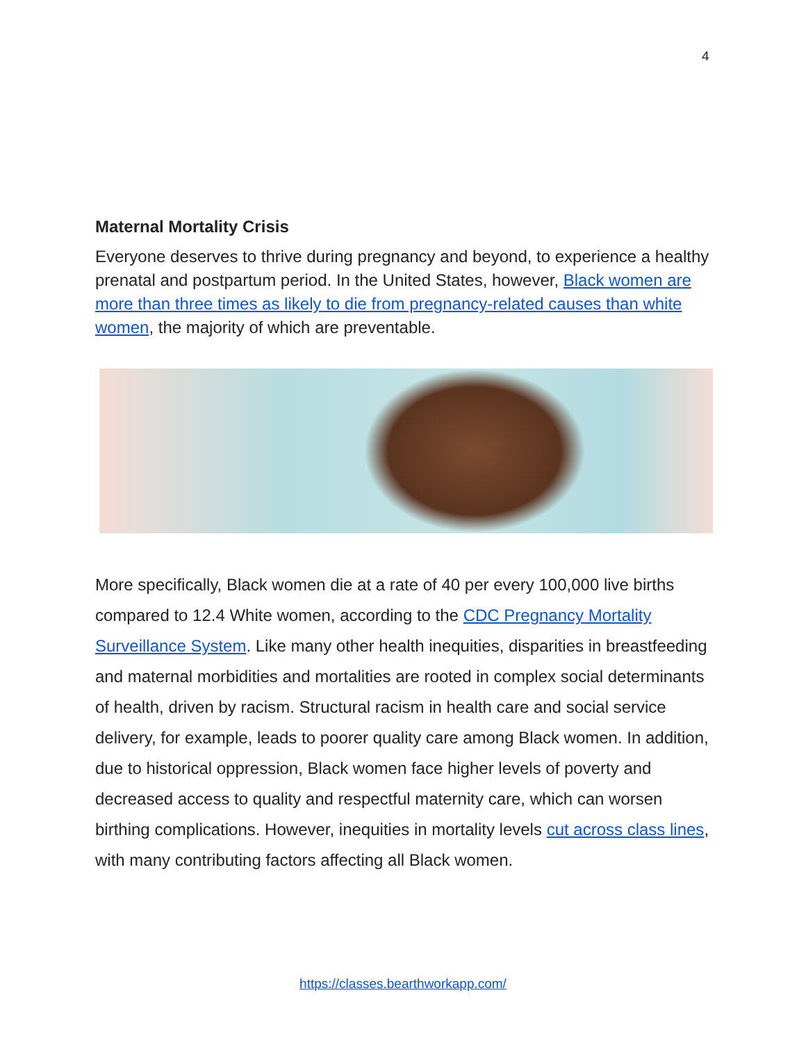4
Maternal Mortality Crisis
Everyone deserves to thrive during pregnancy and beyond, to experience a healthy prenatal and postpartum period. In the United States, however, Black women are more than three times as likely to die from pregnancy-related causes than white women, the majority of which are preventable.
More specifically, Black women die at a rate of 40 per every 100,000 live births compared to 12.4 White women, according to the CDC Pregnancy Mortality Surveillance System. Like many other health inequities, disparities in breastfeeding and maternal morbidities and mortalities are rooted in complex social determinants of health, driven by racism. Structural racism in health care and social service delivery, for example, leads to poorer quality care among Black women. In addition, due to historical oppression, Black women face higher levels of poverty and decreased access to quality and respectful maternity care, which can worsen birthing complications. However, inequities in mortality levels cut across class lines, with many contributing factors affecting all Black women.
https://classes.bearthworkapp.com/